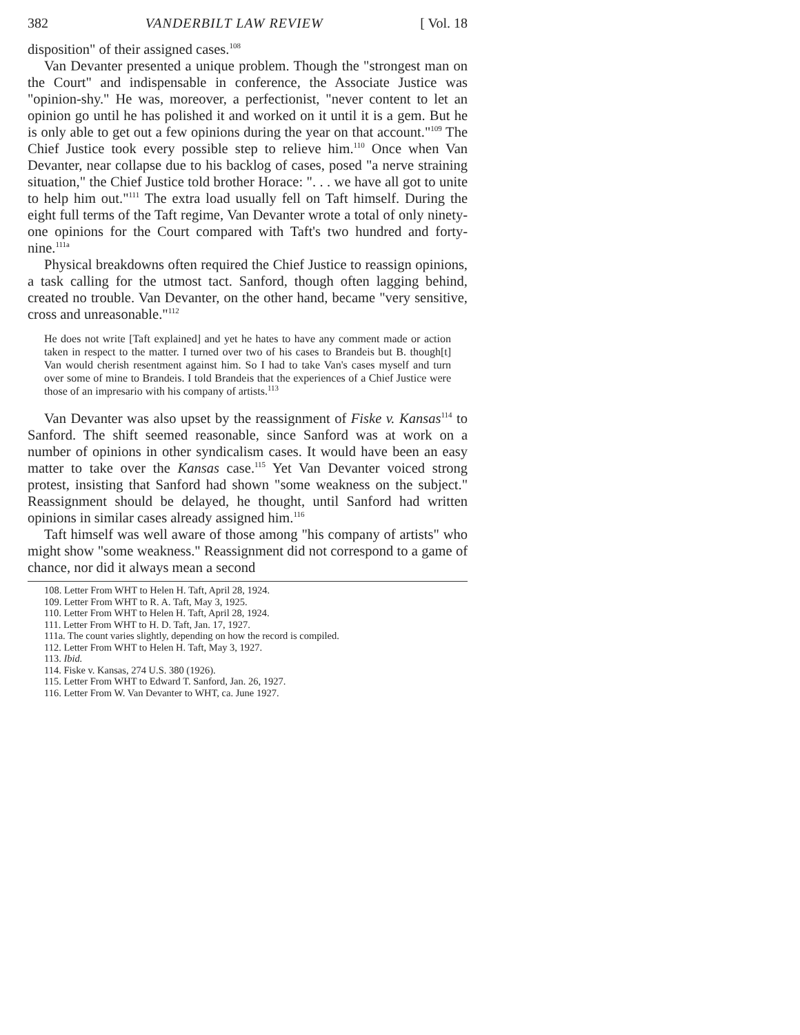382 VANDERBILT LAW REVIEW [ Vol. 18
disposition" of their assigned cases.<sup>108</sup>
Van Devanter presented a unique problem. Though the "strongest man on the Court" and indispensable in conference, the Associate Justice was "opinion-shy." He was, moreover, a perfectionist, "never content to let an opinion go until he has polished it and worked on it until it is a gem. But he is only able to get out a few opinions during the year on that account."<sup>109</sup> The Chief Justice took every possible step to relieve him.<sup>110</sup> Once when Van Devanter, near collapse due to his backlog of cases, posed "a nerve straining situation," the Chief Justice told brother Horace: ". . . we have all got to unite to help him out."<sup>111</sup> The extra load usually fell on Taft himself. During the eight full terms of the Taft regime, Van Devanter wrote a total of only ninety-one opinions for the Court compared with Taft's two hundred and forty-nine.<sup>111a</sup>
Physical breakdowns often required the Chief Justice to reassign opinions, a task calling for the utmost tact. Sanford, though often lagging behind, created no trouble. Van Devanter, on the other hand, became "very sensitive, cross and unreasonable."<sup>112</sup>
He does not write [Taft explained] and yet he hates to have any comment made or action taken in respect to the matter. I turned over two of his cases to Brandeis but B. though[t] Van would cherish resentment against him. So I had to take Van's cases myself and turn over some of mine to Brandeis. I told Brandeis that the experiences of a Chief Justice were those of an impresario with his company of artists.<sup>113</sup>
Van Devanter was also upset by the reassignment of Fiske v. Kansas<sup>114</sup> to Sanford. The shift seemed reasonable, since Sanford was at work on a number of opinions in other syndicalism cases. It would have been an easy matter to take over the Kansas case.<sup>115</sup> Yet Van Devanter voiced strong protest, insisting that Sanford had shown "some weakness on the subject." Reassignment should be delayed, he thought, until Sanford had written opinions in similar cases already assigned him.<sup>116</sup>
Taft himself was well aware of those among "his company of artists" who might show "some weakness." Reassignment did not correspond to a game of chance, nor did it always mean a second
108. Letter From WHT to Helen H. Taft, April 28, 1924.
109. Letter From WHT to R. A. Taft, May 3, 1925.
110. Letter From WHT to Helen H. Taft, April 28, 1924.
111. Letter From WHT to H. D. Taft, Jan. 17, 1927.
111a. The count varies slightly, depending on how the record is compiled.
112. Letter From WHT to Helen H. Taft, May 3, 1927.
113. Ibid.
114. Fiske v. Kansas, 274 U.S. 380 (1926).
115. Letter From WHT to Edward T. Sanford, Jan. 26, 1927.
116. Letter From W. Van Devanter to WHT, ca. June 1927.